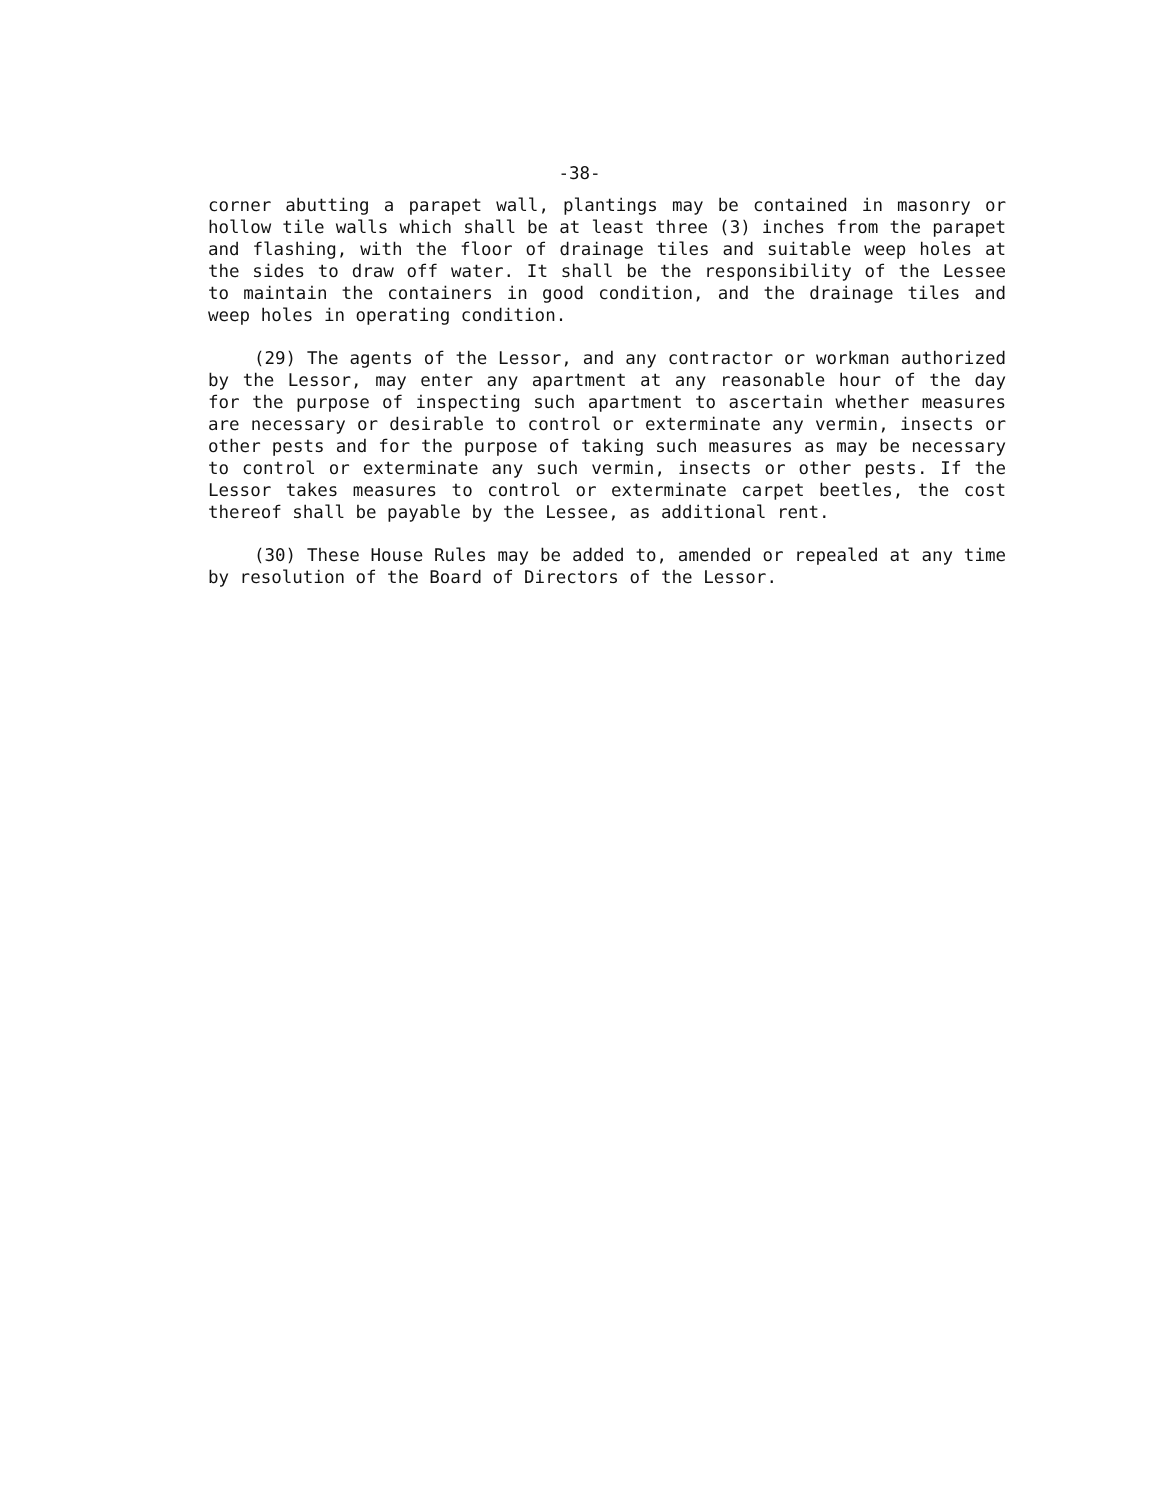-38-
corner abutting a parapet wall, plantings may be contained in masonry or hollow tile walls which shall be at least three (3) inches from the parapet and flashing, with the floor of drainage tiles and suitable weep holes at the sides to draw off water. It shall be the responsibility of the Lessee to maintain the containers in good condition, and the drainage tiles and weep holes in operating condition.
(29) The agents of the Lessor, and any contractor or workman authorized by the Lessor, may enter any apartment at any reasonable hour of the day for the purpose of inspecting such apartment to ascertain whether measures are necessary or desirable to control or exterminate any vermin, insects or other pests and for the purpose of taking such measures as may be necessary to control or exterminate any such vermin, insects or other pests. If the Lessor takes measures to control or exterminate carpet beetles, the cost thereof shall be payable by the Lessee, as additional rent.
(30) These House Rules may be added to, amended or repealed at any time by resolution of the Board of Directors of the Lessor.